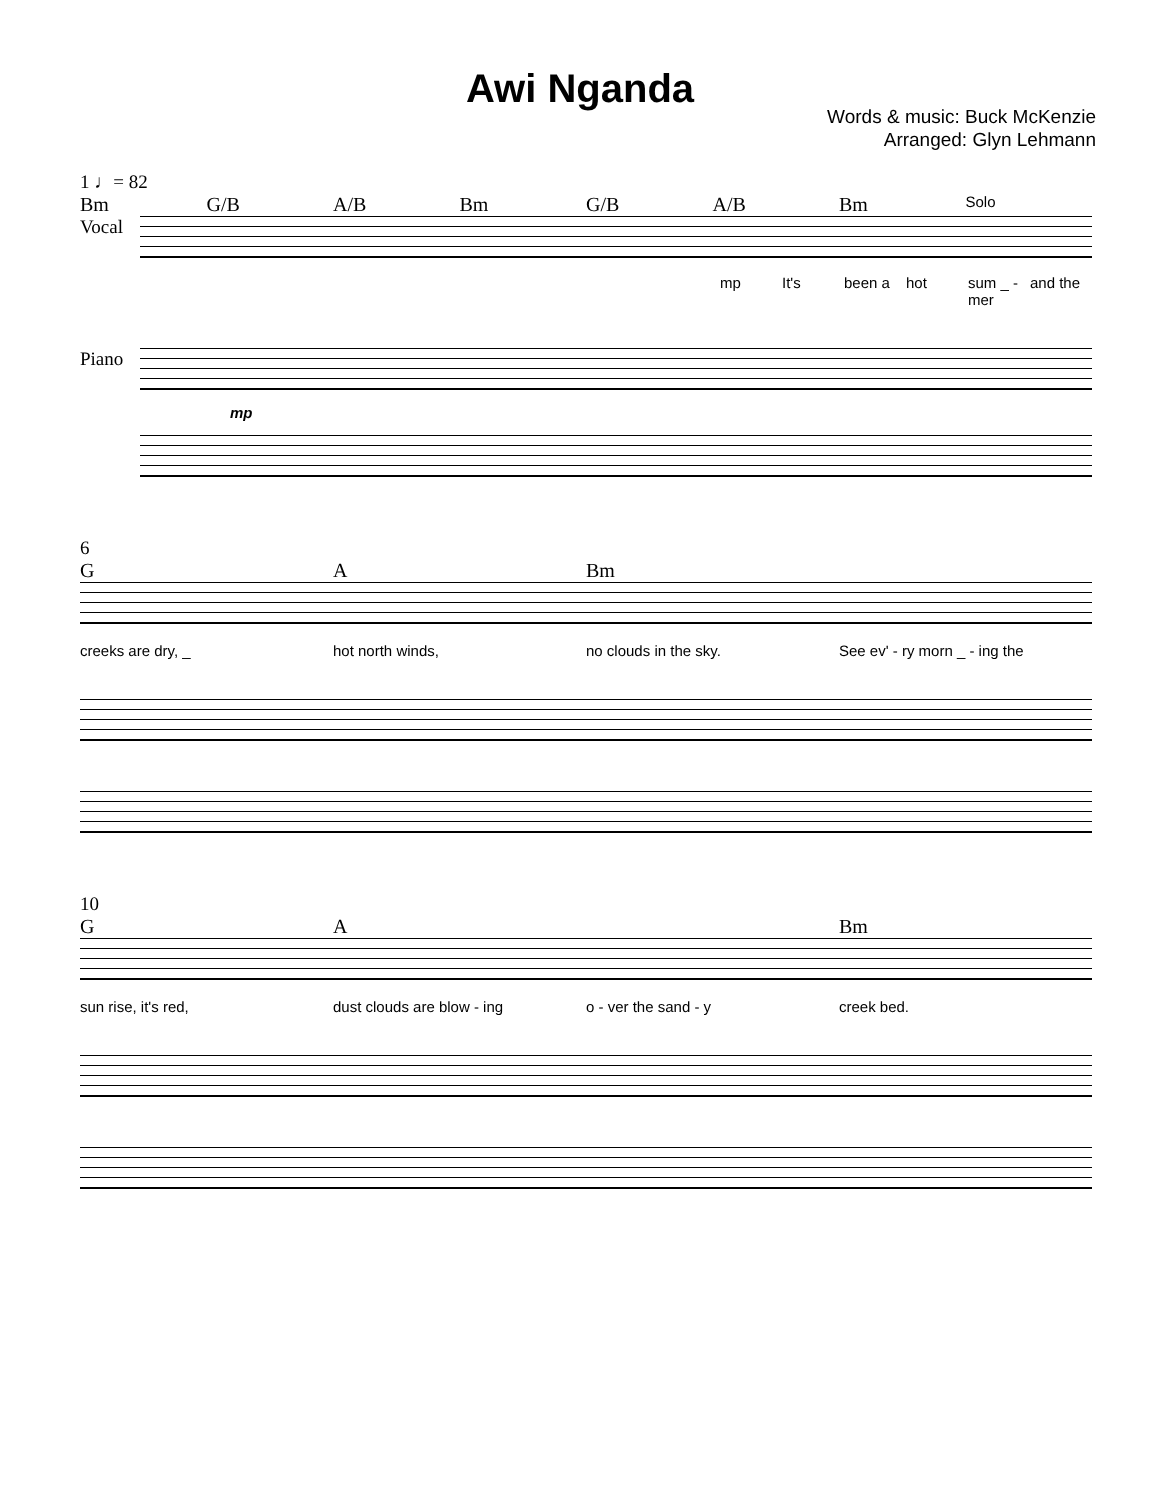Awi Nganda
Words & music: Buck McKenzie
Arranged: Glyn Lehmann
1 ♩= 82
Bm G/B A/B Bm G/B A/B Bm Solo
Vocal
mp It's been a hot sum _ - mer and the
Piano
mp
6
G A Bm
creeks are dry, _ hot north winds, no clouds in the sky. See ev' - ry morn _ - ing the
10
G A Bm
sun rise, it's red, dust clouds are blow - ing o - ver the sand - y creek bed.